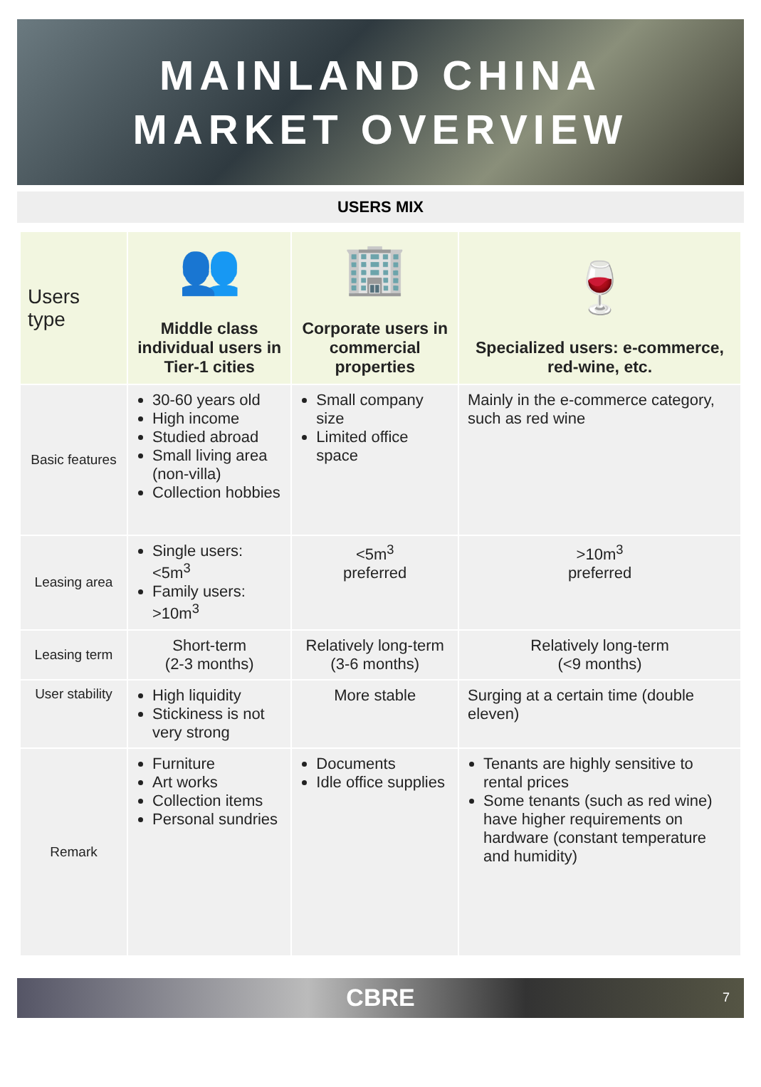MAINLAND CHINA
MARKET OVERVIEW
USERS MIX
| Users type | 👥 Middle class individual users in Tier-1 cities | 🏢 Corporate users in commercial properties | 🍷 Specialized users: e-commerce, red-wine, etc. |
| --- | --- | --- | --- |
| Basic features | 30-60 years old High income Studied abroad Small living area (non-villa) Collection hobbies | Small company size Limited office space | Mainly in the e-commerce category, such as red wine |
| Leasing area | Single users: <5m<sup>3</sup> Family users: >10m<sup>3</sup> | <5m<sup>3</sup> preferred | >10m<sup>3</sup> preferred |
| Leasing term | Short-term (2-3 months) | Relatively long-term (3-6 months) | Relatively long-term (<9 months) |
| User stability | High liquidity Stickiness is not very strong | More stable | Surging at a certain time (double eleven) |
| Remark | Furniture Art works Collection items Personal sundries | Documents Idle office supplies | Tenants are highly sensitive to rental prices Some tenants (such as red wine) have higher requirements on hardware (constant temperature and humidity) |
CBRE 7